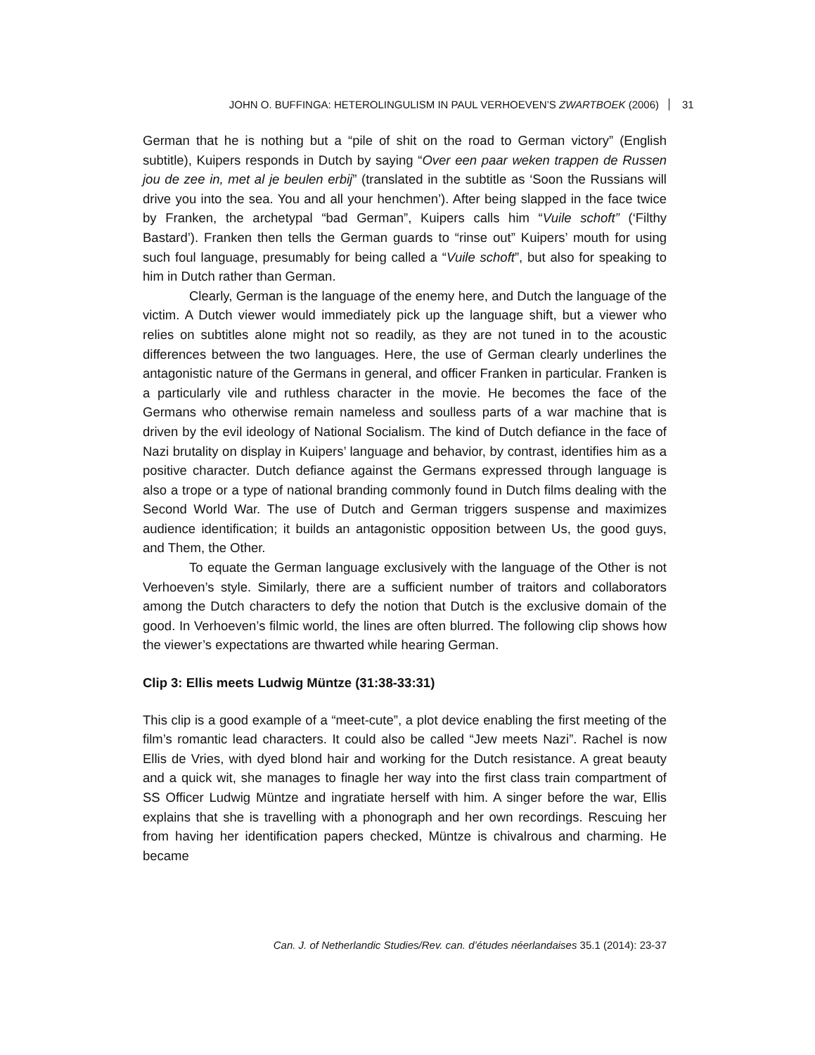JOHN O. BUFFINGA: HETEROLINGULISM IN PAUL VERHOEVEN’S ZWARTBOEK (2006) 31
German that he is nothing but a “pile of shit on the road to German victory” (English subtitle), Kuipers responds in Dutch by saying “Over een paar weken trappen de Russen jou de zee in, met al je beulen erbij” (translated in the subtitle as ‘Soon the Russians will drive you into the sea. You and all your henchmen’). After being slapped in the face twice by Franken, the archetypal “bad German”, Kuipers calls him “Vuile schoft” (‘Filthy Bastard’). Franken then tells the German guards to “rinse out” Kuipers’ mouth for using such foul language, presumably for being called a “Vuile schoft”, but also for speaking to him in Dutch rather than German.
Clearly, German is the language of the enemy here, and Dutch the language of the victim. A Dutch viewer would immediately pick up the language shift, but a viewer who relies on subtitles alone might not so readily, as they are not tuned in to the acoustic differences between the two languages. Here, the use of German clearly underlines the antagonistic nature of the Germans in general, and officer Franken in particular. Franken is a particularly vile and ruthless character in the movie. He becomes the face of the Germans who otherwise remain nameless and soulless parts of a war machine that is driven by the evil ideology of National Socialism. The kind of Dutch defiance in the face of Nazi brutality on display in Kuipers’ language and behavior, by contrast, identifies him as a positive character. Dutch defiance against the Germans expressed through language is also a trope or a type of national branding commonly found in Dutch films dealing with the Second World War. The use of Dutch and German triggers suspense and maximizes audience identification; it builds an antagonistic opposition between Us, the good guys, and Them, the Other.
To equate the German language exclusively with the language of the Other is not Verhoeven’s style. Similarly, there are a sufficient number of traitors and collaborators among the Dutch characters to defy the notion that Dutch is the exclusive domain of the good. In Verhoeven’s filmic world, the lines are often blurred. The following clip shows how the viewer’s expectations are thwarted while hearing German.
Clip 3: Ellis meets Ludwig Müntze (31:38-33:31)
This clip is a good example of a “meet-cute”, a plot device enabling the first meeting of the film’s romantic lead characters. It could also be called “Jew meets Nazi”. Rachel is now Ellis de Vries, with dyed blond hair and working for the Dutch resistance. A great beauty and a quick wit, she manages to finagle her way into the first class train compartment of SS Officer Ludwig Müntze and ingratiate herself with him. A singer before the war, Ellis explains that she is travelling with a phonograph and her own recordings. Rescuing her from having her identification papers checked, Müntze is chivalrous and charming. He became
Can. J. of Netherlandic Studies/Rev. can. d’études néerlandaises 35.1 (2014): 23-37